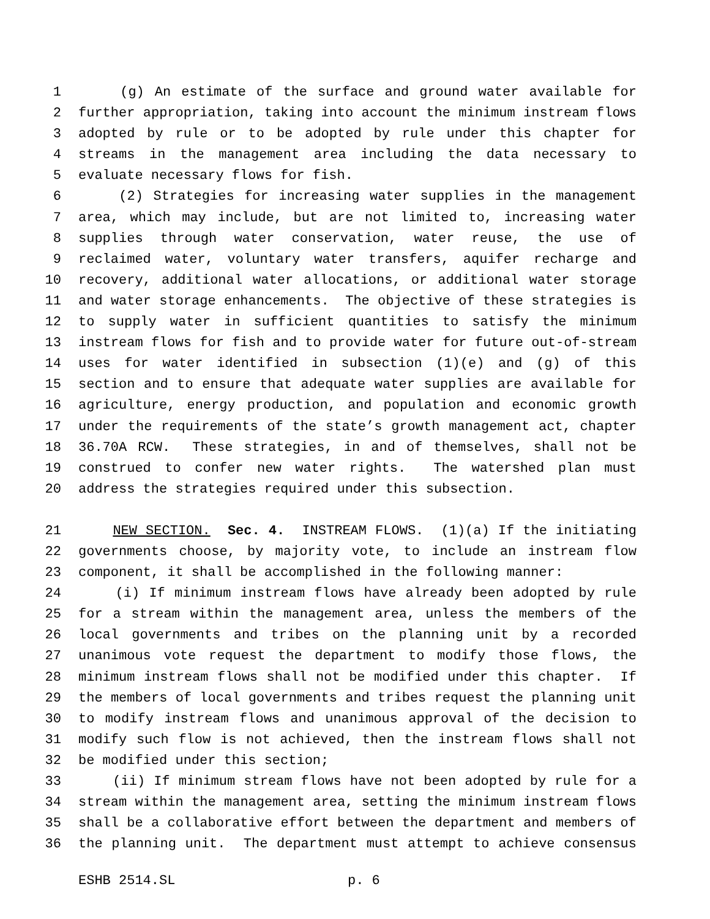1 (g) An estimate of the surface and ground water available for
2 further appropriation, taking into account the minimum instream flows
3 adopted by rule or to be adopted by rule under this chapter for
4 streams in the management area including the data necessary to
5 evaluate necessary flows for fish.
6 (2) Strategies for increasing water supplies in the management
7 area, which may include, but are not limited to, increasing water
8 supplies through water conservation, water reuse, the use of
9 reclaimed water, voluntary water transfers, aquifer recharge and
10 recovery, additional water allocations, or additional water storage
11 and water storage enhancements. The objective of these strategies is
12 to supply water in sufficient quantities to satisfy the minimum
13 instream flows for fish and to provide water for future out-of-stream
14 uses for water identified in subsection (1)(e) and (g) of this
15 section and to ensure that adequate water supplies are available for
16 agriculture, energy production, and population and economic growth
17 under the requirements of the state’s growth management act, chapter
18 36.70A RCW. These strategies, in and of themselves, shall not be
19 construed to confer new water rights. The watershed plan must
20 address the strategies required under this subsection.
21 NEW SECTION. Sec. 4. INSTREAM FLOWS. (1)(a) If the initiating
22 governments choose, by majority vote, to include an instream flow
23 component, it shall be accomplished in the following manner:
24 (i) If minimum instream flows have already been adopted by rule
25 for a stream within the management area, unless the members of the
26 local governments and tribes on the planning unit by a recorded
27 unanimous vote request the department to modify those flows, the
28 minimum instream flows shall not be modified under this chapter. If
29 the members of local governments and tribes request the planning unit
30 to modify instream flows and unanimous approval of the decision to
31 modify such flow is not achieved, then the instream flows shall not
32 be modified under this section;
33 (ii) If minimum stream flows have not been adopted by rule for a
34 stream within the management area, setting the minimum instream flows
35 shall be a collaborative effort between the department and members of
36 the planning unit. The department must attempt to achieve consensus
ESHB 2514.SL p. 6